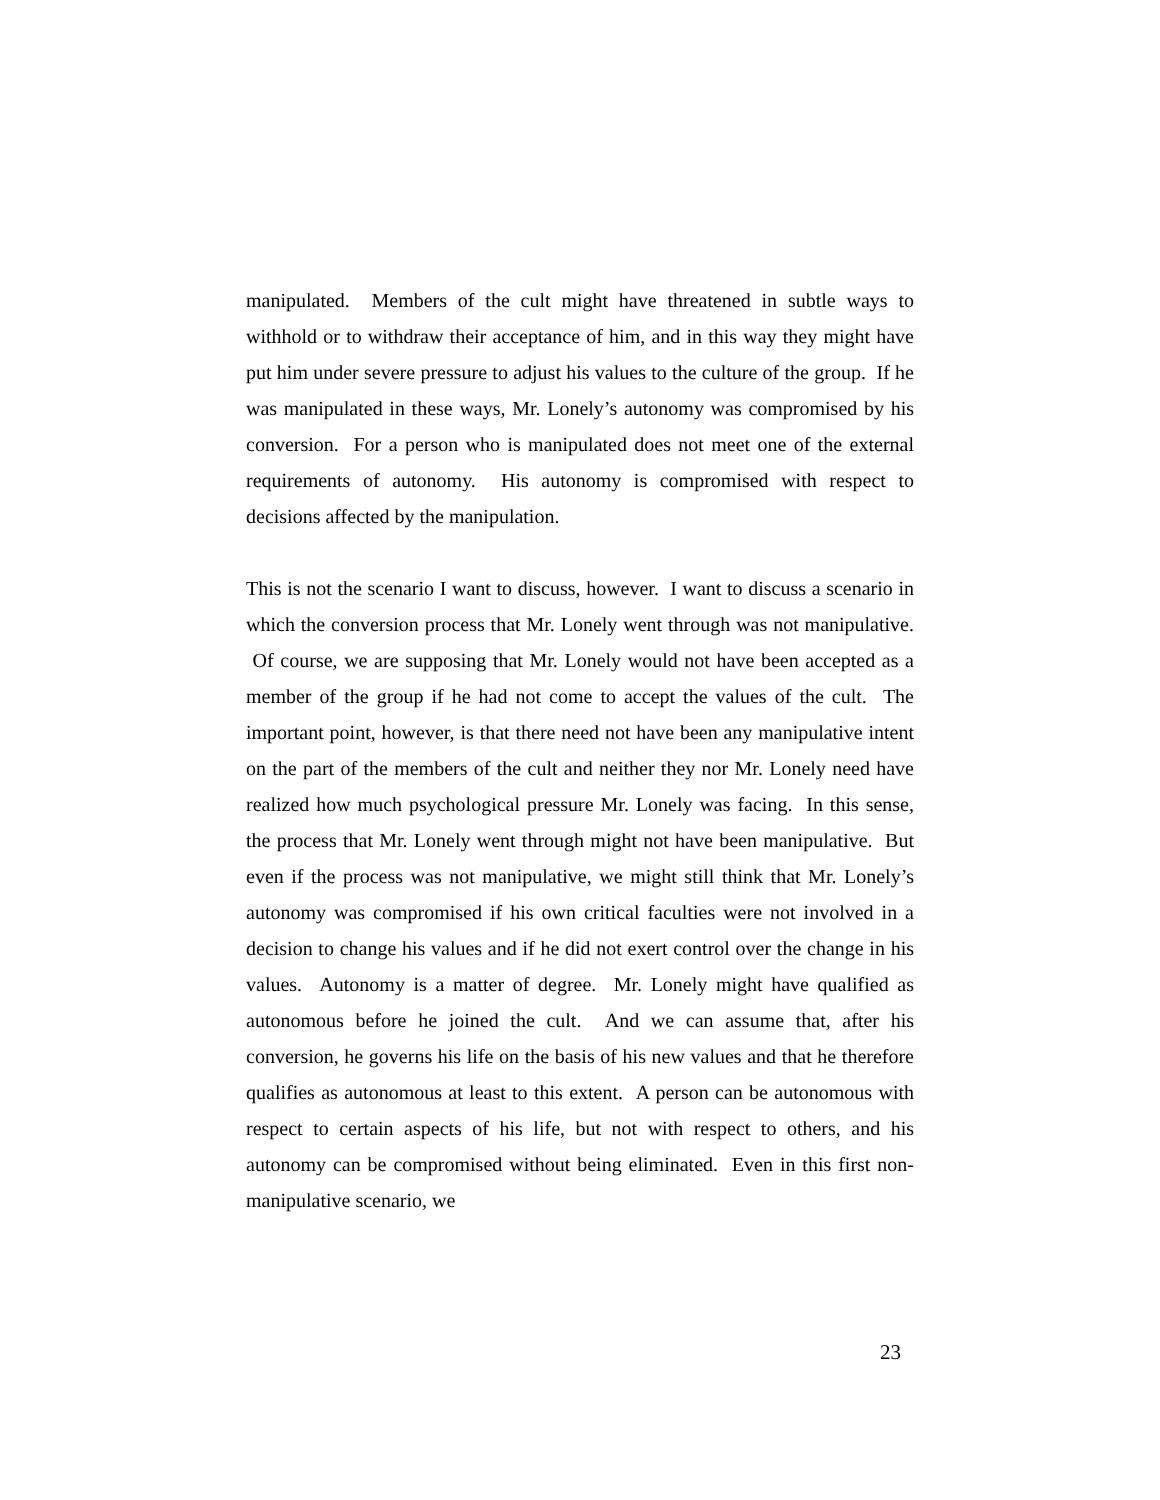manipulated. Members of the cult might have threatened in subtle ways to withhold or to withdraw their acceptance of him, and in this way they might have put him under severe pressure to adjust his values to the culture of the group. If he was manipulated in these ways, Mr. Lonely’s autonomy was compromised by his conversion. For a person who is manipulated does not meet one of the external requirements of autonomy. His autonomy is compromised with respect to decisions affected by the manipulation.
This is not the scenario I want to discuss, however. I want to discuss a scenario in which the conversion process that Mr. Lonely went through was not manipulative. Of course, we are supposing that Mr. Lonely would not have been accepted as a member of the group if he had not come to accept the values of the cult. The important point, however, is that there need not have been any manipulative intent on the part of the members of the cult and neither they nor Mr. Lonely need have realized how much psychological pressure Mr. Lonely was facing. In this sense, the process that Mr. Lonely went through might not have been manipulative. But even if the process was not manipulative, we might still think that Mr. Lonely’s autonomy was compromised if his own critical faculties were not involved in a decision to change his values and if he did not exert control over the change in his values. Autonomy is a matter of degree. Mr. Lonely might have qualified as autonomous before he joined the cult. And we can assume that, after his conversion, he governs his life on the basis of his new values and that he therefore qualifies as autonomous at least to this extent. A person can be autonomous with respect to certain aspects of his life, but not with respect to others, and his autonomy can be compromised without being eliminated. Even in this first non-manipulative scenario, we
23